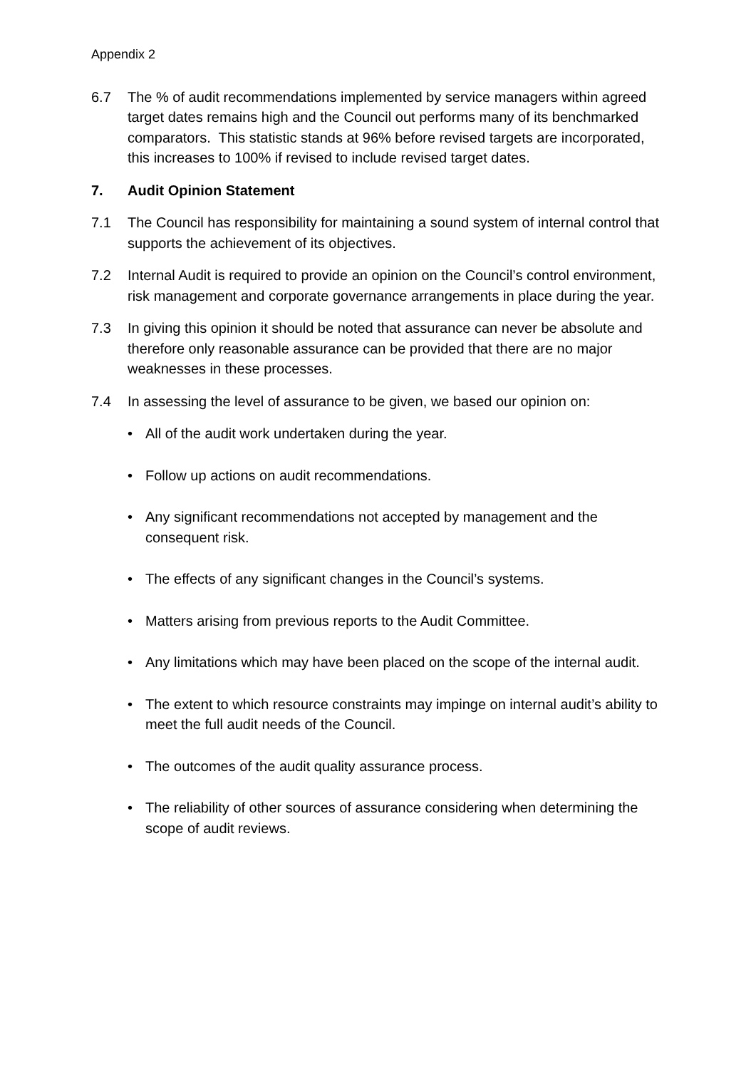Appendix 2
6.7 The % of audit recommendations implemented by service managers within agreed target dates remains high and the Council out performs many of its benchmarked comparators. This statistic stands at 96% before revised targets are incorporated, this increases to 100% if revised to include revised target dates.
7. Audit Opinion Statement
7.1 The Council has responsibility for maintaining a sound system of internal control that supports the achievement of its objectives.
7.2 Internal Audit is required to provide an opinion on the Council’s control environment, risk management and corporate governance arrangements in place during the year.
7.3 In giving this opinion it should be noted that assurance can never be absolute and therefore only reasonable assurance can be provided that there are no major weaknesses in these processes.
7.4 In assessing the level of assurance to be given, we based our opinion on:
• All of the audit work undertaken during the year.
• Follow up actions on audit recommendations.
• Any significant recommendations not accepted by management and the consequent risk.
• The effects of any significant changes in the Council’s systems.
• Matters arising from previous reports to the Audit Committee.
• Any limitations which may have been placed on the scope of the internal audit.
• The extent to which resource constraints may impinge on internal audit’s ability to meet the full audit needs of the Council.
• The outcomes of the audit quality assurance process.
• The reliability of other sources of assurance considering when determining the scope of audit reviews.